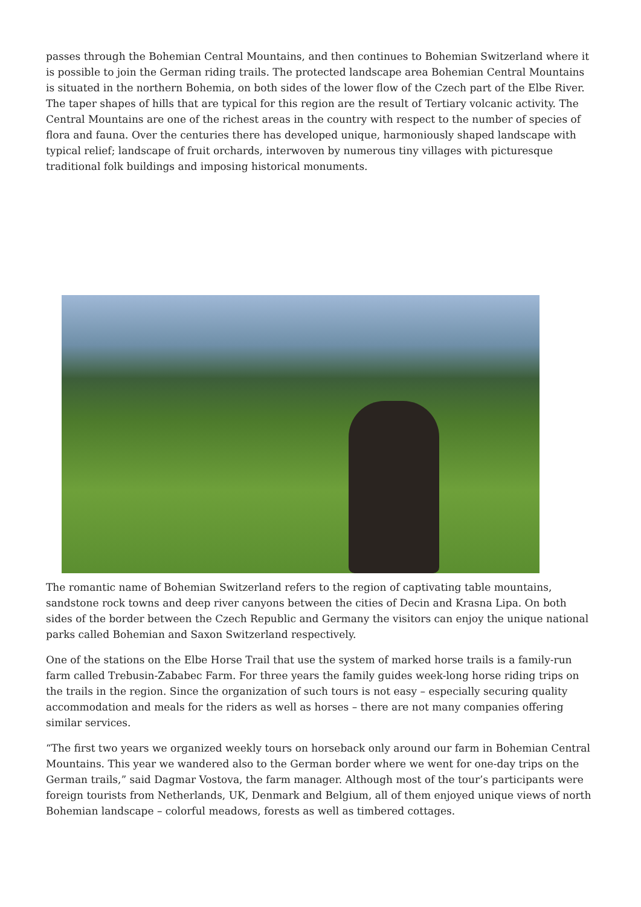passes through the Bohemian Central Mountains, and then continues to Bohemian Switzerland where it is possible to join the German riding trails. The protected landscape area Bohemian Central Mountains is situated in the northern Bohemia, on both sides of the lower flow of the Czech part of the Elbe River. The taper shapes of hills that are typical for this region are the result of Tertiary volcanic activity. The Central Mountains are one of the richest areas in the country with respect to the number of species of flora and fauna. Over the centuries there has developed unique, harmoniously shaped landscape with typical relief; landscape of fruit orchards, interwoven by numerous tiny villages with picturesque traditional folk buildings and imposing historical monuments.
The romantic name of Bohemian Switzerland refers to the region of captivating table mountains, sandstone rock towns and deep river canyons between the cities of Decin and Krasna Lipa. On both sides of the border between the Czech Republic and Germany the visitors can enjoy the unique national parks called Bohemian and Saxon Switzerland respectively.
One of the stations on the Elbe Horse Trail that use the system of marked horse trails is a family-run farm called Trebusin-Zababec Farm. For three years the family guides week-long horse riding trips on the trails in the region. Since the organization of such tours is not easy – especially securing quality accommodation and meals for the riders as well as horses – there are not many companies offering similar services.
“The first two years we organized weekly tours on horseback only around our farm in Bohemian Central Mountains. This year we wandered also to the German border where we went for one-day trips on the German trails,” said Dagmar Vostova, the farm manager. Although most of the tour’s participants were foreign tourists from Netherlands, UK, Denmark and Belgium, all of them enjoyed unique views of north Bohemian landscape – colorful meadows, forests as well as timbered cottages.